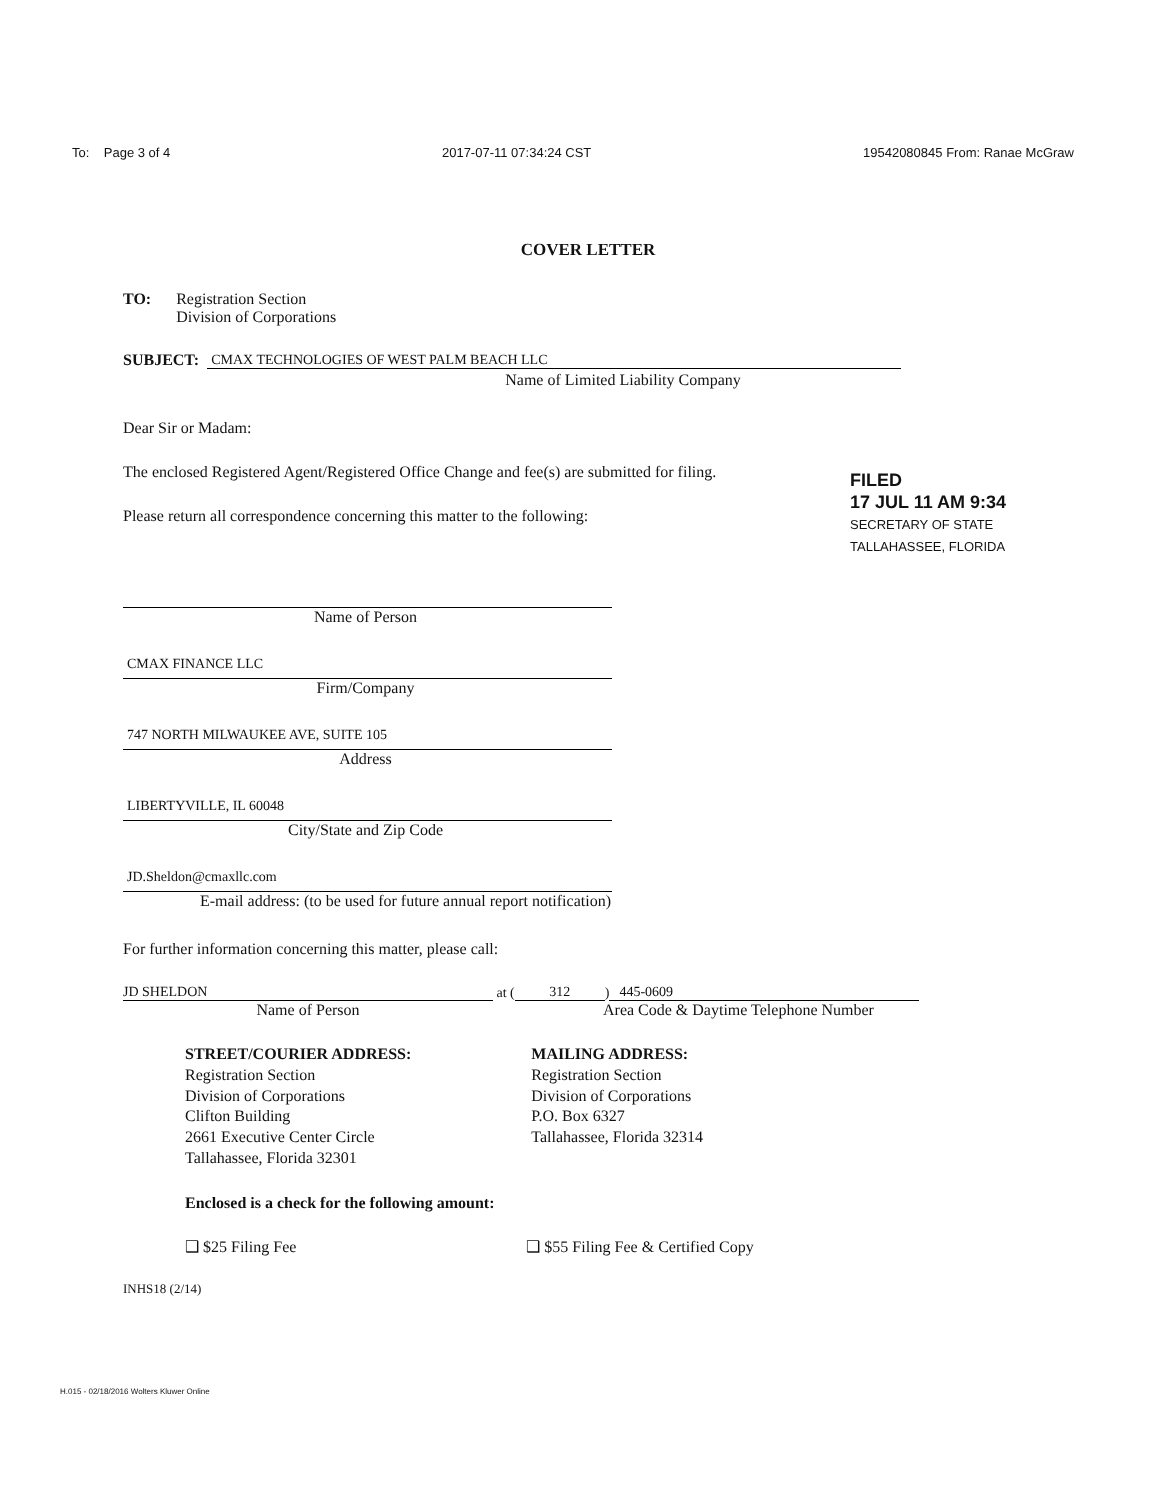To: Page 3 of 4 2017-07-11 07:34:24 CST 19542080845 From: Ranae McGraw
COVER LETTER
TO: Registration Section
Division of Corporations
SUBJECT:
CMAX TECHNOLOGIES OF WEST PALM BEACH LLC
Name of Limited Liability Company
Dear Sir or Madam:
The enclosed Registered Agent/Registered Office Change and fee(s) are submitted for filing.
Please return all correspondence concerning this matter to the following:
Name of Person
CMAX FINANCE LLC
Firm/Company
747 NORTH MILWAUKEE AVE, SUITE 105
Address
LIBERTYVILLE, IL 60048
City/State and Zip Code
JD.Sheldon@cmaxllc.com
E-mail address: (to be used for future annual report notification)
For further information concerning this matter, please call:
JD SHELDON
at (
312
)
445-0609
Name of Person Area Code & Daytime Telephone Number
STREET/COURIER ADDRESS:
Registration Section
Division of Corporations
Clifton Building
2661 Executive Center Circle
Tallahassee, Florida 32301
MAILING ADDRESS:
Registration Section
Division of Corporations
P.O. Box 6327
Tallahassee, Florida 32314
Enclosed is a check for the following amount:
❑ $25 Filing Fee ❑ $55 Filing Fee & Certified Copy
INHS18 (2/14)
FILED
17 JUL 11 AM 9:34
SECRETARY OF STATE
TALLAHASSEE, FLORIDA
H.015 - 02/18/2016 Wolters Kluwer Online